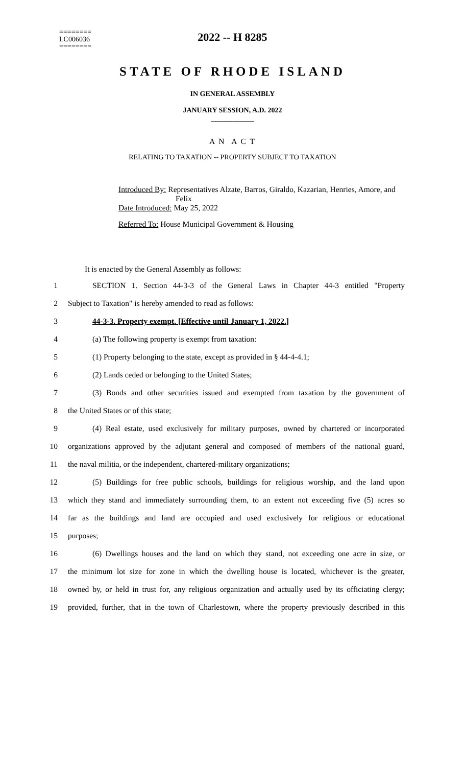========
LC006036
========
2022 -- H 8285
STATE OF RHODE ISLAND
IN GENERAL ASSEMBLY
JANUARY SESSION, A.D. 2022
____________
A N A C T
RELATING TO TAXATION -- PROPERTY SUBJECT TO TAXATION
Introduced By: Representatives Alzate, Barros, Giraldo, Kazarian, Henries, Amore, and
Felix
Date Introduced: May 25, 2022
Referred To: House Municipal Government & Housing
It is enacted by the General Assembly as follows:
1 SECTION 1. Section 44-3-3 of the General Laws in Chapter 44-3 entitled "Property
2 Subject to Taxation" is hereby amended to read as follows:
3 44-3-3. Property exempt. [Effective until January 1, 2022.]
4 (a) The following property is exempt from taxation:
5 (1) Property belonging to the state, except as provided in § 44-4-4.1;
6 (2) Lands ceded or belonging to the United States;
7 (3) Bonds and other securities issued and exempted from taxation by the government of
8 the United States or of this state;
9 (4) Real estate, used exclusively for military purposes, owned by chartered or incorporated
10 organizations approved by the adjutant general and composed of members of the national guard,
11 the naval militia, or the independent, chartered-military organizations;
12 (5) Buildings for free public schools, buildings for religious worship, and the land upon
13 which they stand and immediately surrounding them, to an extent not exceeding five (5) acres so
14 far as the buildings and land are occupied and used exclusively for religious or educational
15 purposes;
16 (6) Dwellings houses and the land on which they stand, not exceeding one acre in size, or
17 the minimum lot size for zone in which the dwelling house is located, whichever is the greater,
18 owned by, or held in trust for, any religious organization and actually used by its officiating clergy;
19 provided, further, that in the town of Charlestown, where the property previously described in this